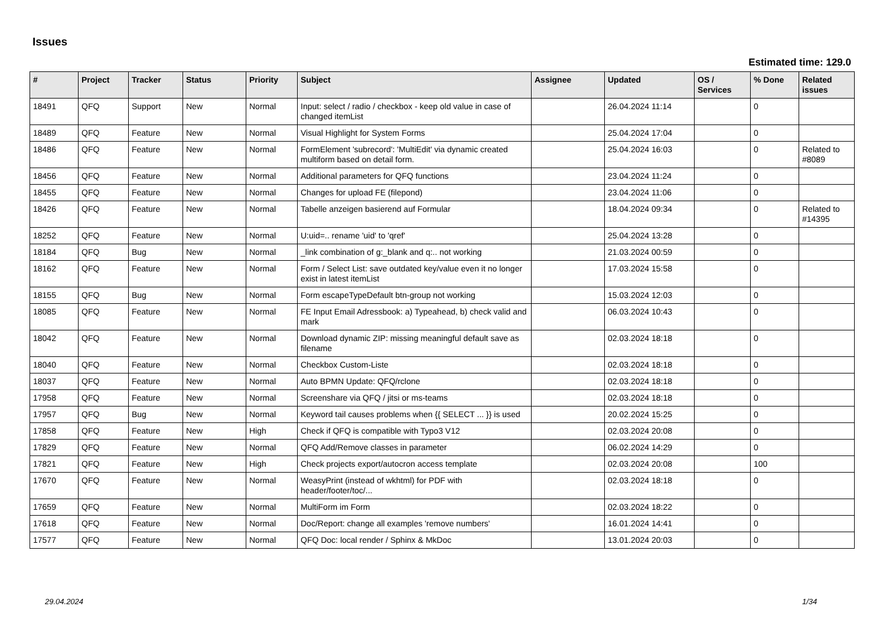Issues
Estimated time: 129.0
| # | Project | Tracker | Status | Priority | Subject | Assignee | Updated | OS / Services | % Done | Related issues |
| --- | --- | --- | --- | --- | --- | --- | --- | --- | --- | --- |
| 18491 | QFQ | Support | New | Normal | Input: select / radio / checkbox - keep old value in case of changed itemList | | 26.04.2024 11:14 | | 0 | |
| 18489 | QFQ | Feature | New | Normal | Visual Highlight for System Forms | | 25.04.2024 17:04 | | 0 | |
| 18486 | QFQ | Feature | New | Normal | FormElement 'subrecord': 'MultiEdit' via dynamic created multiform based on detail form. | | 25.04.2024 16:03 | | 0 | Related to #8089 |
| 18456 | QFQ | Feature | New | Normal | Additional parameters for QFQ functions | | 23.04.2024 11:24 | | 0 | |
| 18455 | QFQ | Feature | New | Normal | Changes for upload FE (filepond) | | 23.04.2024 11:06 | | 0 | |
| 18426 | QFQ | Feature | New | Normal | Tabelle anzeigen basierend auf Formular | | 18.04.2024 09:34 | | 0 | Related to #14395 |
| 18252 | QFQ | Feature | New | Normal | U:uid=.. rename 'uid' to 'qref' | | 25.04.2024 13:28 | | 0 | |
| 18184 | QFQ | Bug | New | Normal | _link combination of g:_blank and q:.. not working | | 21.03.2024 00:59 | | 0 | |
| 18162 | QFQ | Feature | New | Normal | Form / Select List: save outdated key/value even it no longer exist in latest itemList | | 17.03.2024 15:58 | | 0 | |
| 18155 | QFQ | Bug | New | Normal | Form escapeTypeDefault btn-group not working | | 15.03.2024 12:03 | | 0 | |
| 18085 | QFQ | Feature | New | Normal | FE Input Email Adressbook: a) Typeahead, b) check valid and mark | | 06.03.2024 10:43 | | 0 | |
| 18042 | QFQ | Feature | New | Normal | Download dynamic ZIP: missing meaningful default save as filename | | 02.03.2024 18:18 | | 0 | |
| 18040 | QFQ | Feature | New | Normal | Checkbox Custom-Liste | | 02.03.2024 18:18 | | 0 | |
| 18037 | QFQ | Feature | New | Normal | Auto BPMN Update: QFQ/rclone | | 02.03.2024 18:18 | | 0 | |
| 17958 | QFQ | Feature | New | Normal | Screenshare via QFQ / jitsi or ms-teams | | 02.03.2024 18:18 | | 0 | |
| 17957 | QFQ | Bug | New | Normal | Keyword tail causes problems when {{ SELECT ... }} is used | | 20.02.2024 15:25 | | 0 | |
| 17858 | QFQ | Feature | New | High | Check if QFQ is compatible with Typo3 V12 | | 02.03.2024 20:08 | | 0 | |
| 17829 | QFQ | Feature | New | Normal | QFQ Add/Remove classes in parameter | | 06.02.2024 14:29 | | 0 | |
| 17821 | QFQ | Feature | New | High | Check projects export/autocron access template | | 02.03.2024 20:08 | | 100 | |
| 17670 | QFQ | Feature | New | Normal | WeasyPrint (instead of wkhtml) for PDF with header/footer/toc/... | | 02.03.2024 18:18 | | 0 | |
| 17659 | QFQ | Feature | New | Normal | MultiForm im Form | | 02.03.2024 18:22 | | 0 | |
| 17618 | QFQ | Feature | New | Normal | Doc/Report: change all examples 'remove numbers' | | 16.01.2024 14:41 | | 0 | |
| 17577 | QFQ | Feature | New | Normal | QFQ Doc: local render / Sphinx & MkDoc | | 13.01.2024 20:03 | | 0 | |
29.04.2024 1/34